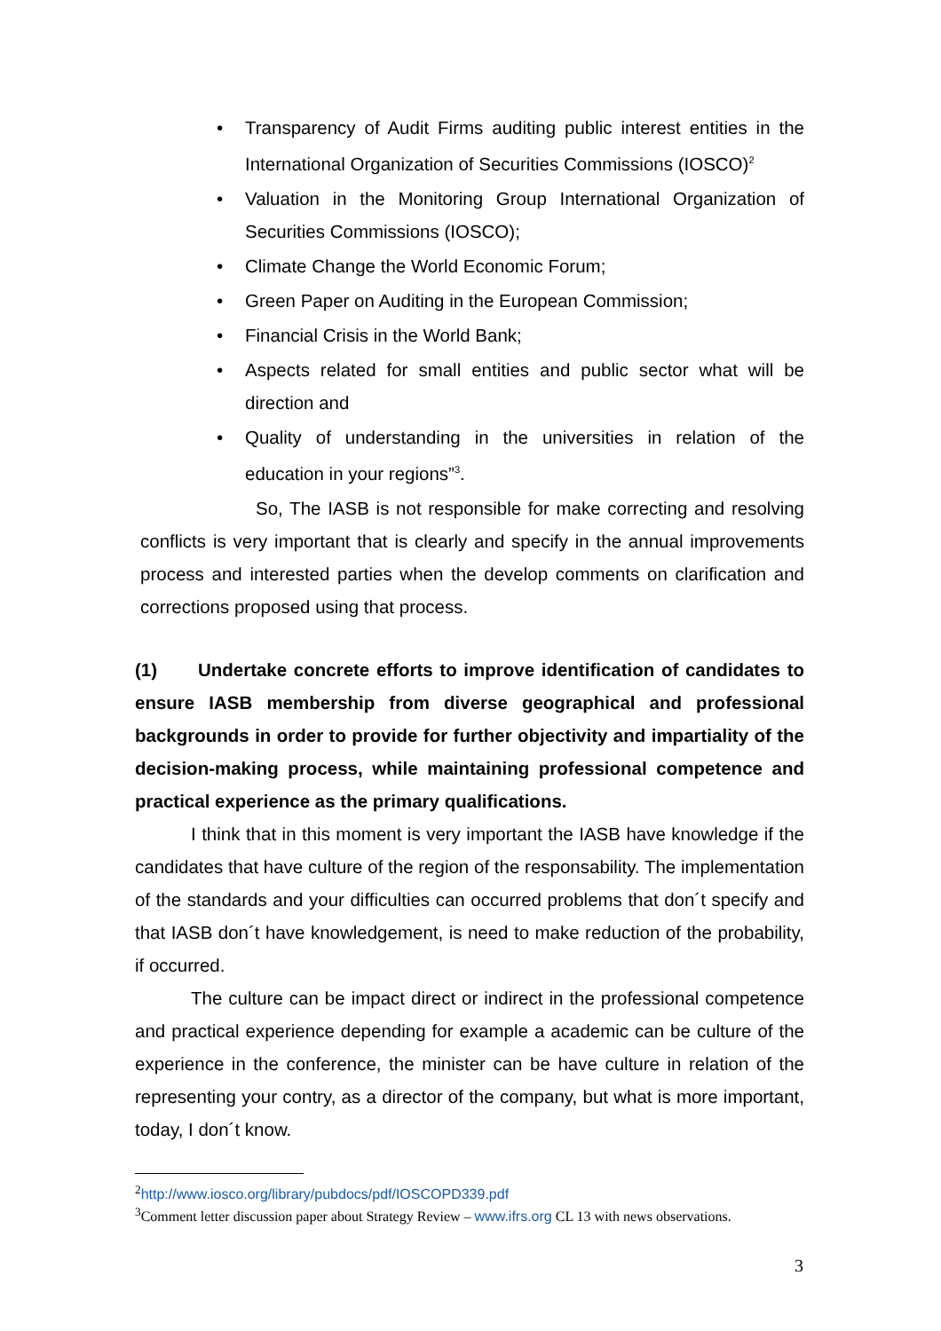• Transparency of Audit Firms auditing public interest entities in the International Organization of Securities Commissions (IOSCO)<sup>2</sup>
• Valuation in the Monitoring Group International Organization of Securities Commissions (IOSCO);
• Climate Change the World Economic Forum;
• Green Paper on Auditing in the European Commission;
• Financial Crisis in the World Bank;
• Aspects related for small entities and public sector what will be direction and
• Quality of understanding in the universities in relation of the education in your regions”<sup>3</sup>.
So, The IASB is not responsible for make correcting and resolving conflicts is very important that is clearly and specify in the annual improvements process and interested parties when the develop comments on clarification and corrections proposed using that process.
(1) Undertake concrete efforts to improve identification of candidates to ensure IASB membership from diverse geographical and professional backgrounds in order to provide for further objectivity and impartiality of the decision-making process, while maintaining professional competence and practical experience as the primary qualifications.
I think that in this moment is very important the IASB have knowledge if the candidates that have culture of the region of the responsability. The implementation of the standards and your difficulties can occurred problems that don´t specify and that IASB don´t have knowledgement, is need to make reduction of the probability, if occurred.
The culture can be impact direct or indirect in the professional competence and practical experience depending for example a academic can be culture of the experience in the conference, the minister can be have culture in relation of the representing your contry, as a director of the company, but what is more important, today, I don´t know.
<sup>2</sup> http://www.iosco.org/library/pubdocs/pdf/IOSCOPD339.pdf
<sup>3</sup> Comment letter discussion paper about Strategy Review – www.ifrs.org CL 13 with news observations.
3